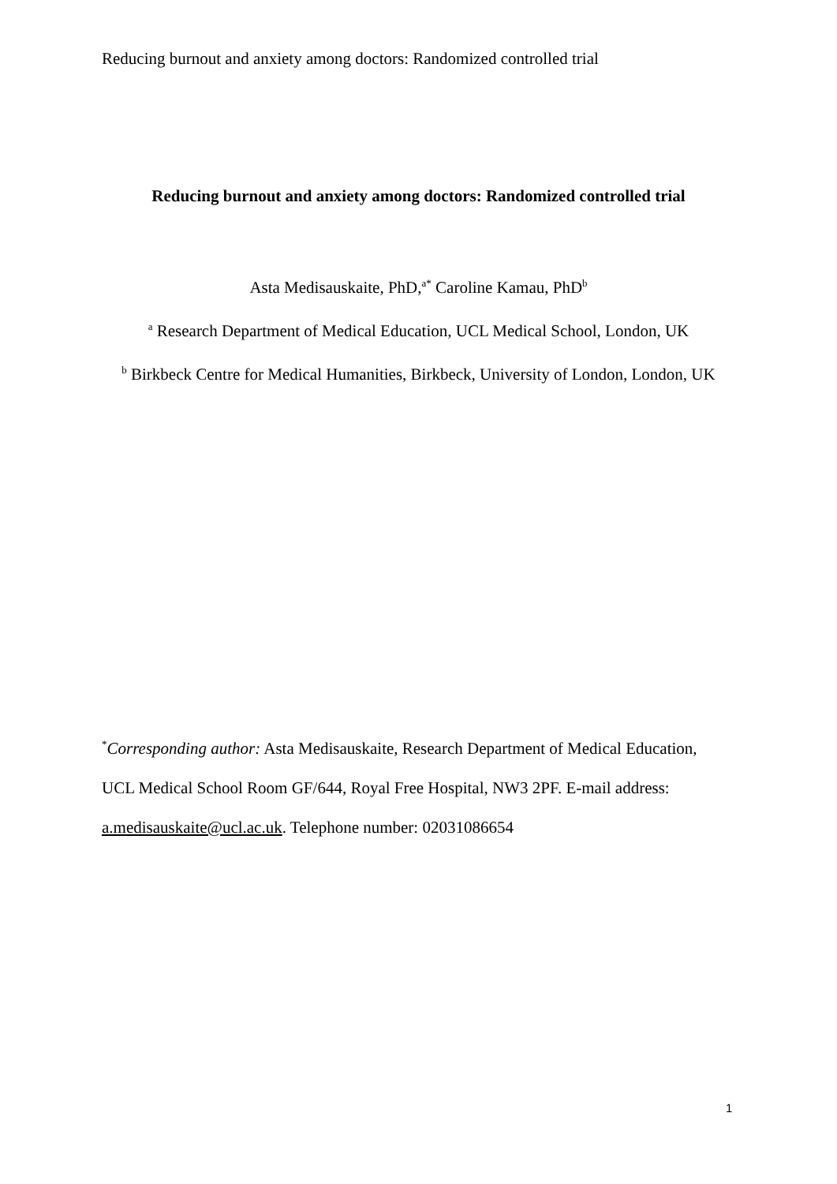Reducing burnout and anxiety among doctors: Randomized controlled trial
Reducing burnout and anxiety among doctors: Randomized controlled trial
Asta Medisauskaite, PhD,<sup>a*</sup> Caroline Kamau, PhD<sup>b</sup>
<sup>a</sup> Research Department of Medical Education, UCL Medical School, London, UK
<sup>b</sup> Birkbeck Centre for Medical Humanities, Birkbeck, University of London, London, UK
<sup>*</sup> Corresponding author: Asta Medisauskaite, Research Department of Medical Education, UCL Medical School Room GF/644, Royal Free Hospital, NW3 2PF. E-mail address: a.medisauskaite@ucl.ac.uk. Telephone number: 02031086654
1